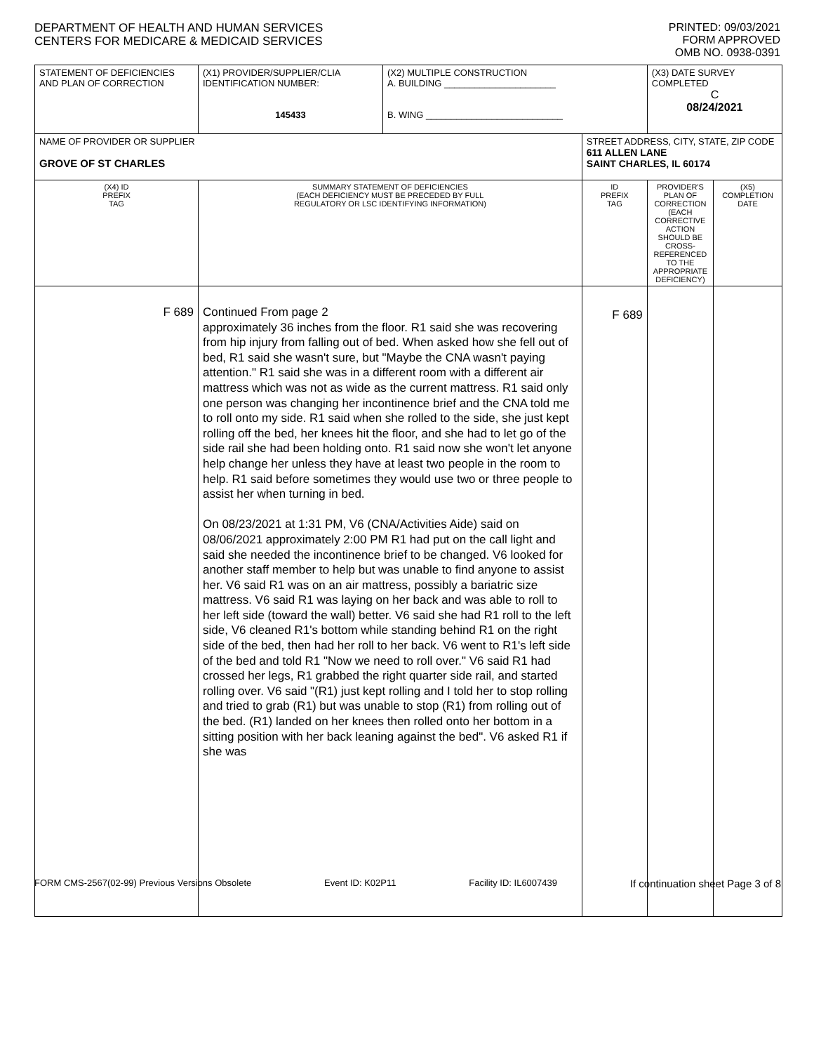DEPARTMENT OF HEALTH AND HUMAN SERVICES
CENTERS FOR MEDICARE & MEDICAID SERVICES
PRINTED: 09/03/2021
FORM APPROVED
OMB NO. 0938-0391
| STATEMENT OF DEFICIENCIES AND PLAN OF CORRECTION | (X1) PROVIDER/SUPPLIER/CLIA IDENTIFICATION NUMBER: 145433 | (X2) MULTIPLE CONSTRUCTION A. BUILDING ______________________ B. WING ___________________________ | | (X3) DATE SURVEY COMPLETED C 08/24/2021 | |
| NAME OF PROVIDER OR SUPPLIER GROVE OF ST CHARLES | | | STREET ADDRESS, CITY, STATE, ZIP CODE 611 ALLEN LANE SAINT CHARLES, IL 60174 | | |
| (X4) ID PREFIX TAG | SUMMARY STATEMENT OF DEFICIENCIES (EACH DEFICIENCY MUST BE PRECEDED BY FULL REGULATORY OR LSC IDENTIFYING INFORMATION) | | ID PREFIX TAG | PROVIDER'S PLAN OF CORRECTION (EACH CORRECTIVE ACTION SHOULD BE CROSS-REFERENCED TO THE APPROPRIATE DEFICIENCY) | (X5) COMPLETION DATE |
| F 689 | Continued From page 2 approximately 36 inches from the floor. R1 said she was recovering from hip injury from falling out of bed. When asked how she fell out of bed, R1 said she wasn't sure, but "Maybe the CNA wasn't paying attention." R1 said she was in a different room with a different air mattress which was not as wide as the current mattress. R1 said only one person was changing her incontinence brief and the CNA told me to roll onto my side. R1 said when she rolled to the side, she just kept rolling off the bed, her knees hit the floor, and she had to let go of the side rail she had been holding onto. R1 said now she won't let anyone help change her unless they have at least two people in the room to help. R1 said before sometimes they would use two or three people to assist her when turning in bed. On 08/23/2021 at 1:31 PM, V6 (CNA/Activities Aide) said on 08/06/2021 approximately 2:00 PM R1 had put on the call light and said she needed the incontinence brief to be changed. V6 looked for another staff member to help but was unable to find anyone to assist her. V6 said R1 was on an air mattress, possibly a bariatric size mattress. V6 said R1 was laying on her back and was able to roll to her left side (toward the wall) better. V6 said she had R1 roll to the left side, V6 cleaned R1's bottom while standing behind R1 on the right side of the bed, then had her roll to her back. V6 went to R1's left side of the bed and told R1 "Now we need to roll over." V6 said R1 had crossed her legs, R1 grabbed the right quarter side rail, and started rolling over. V6 said "(R1) just kept rolling and I told her to stop rolling and tried to grab (R1) but was unable to stop (R1) from rolling out of the bed. (R1) landed on her knees then rolled onto her bottom in a sitting position with her back leaning against the bed". V6 asked R1 if she was | | F 689 | | |
FORM CMS-2567(02-99) Previous Versions Obsolete Event ID: K02P11 Facility ID: IL6007439 If continuation sheet Page 3 of 8